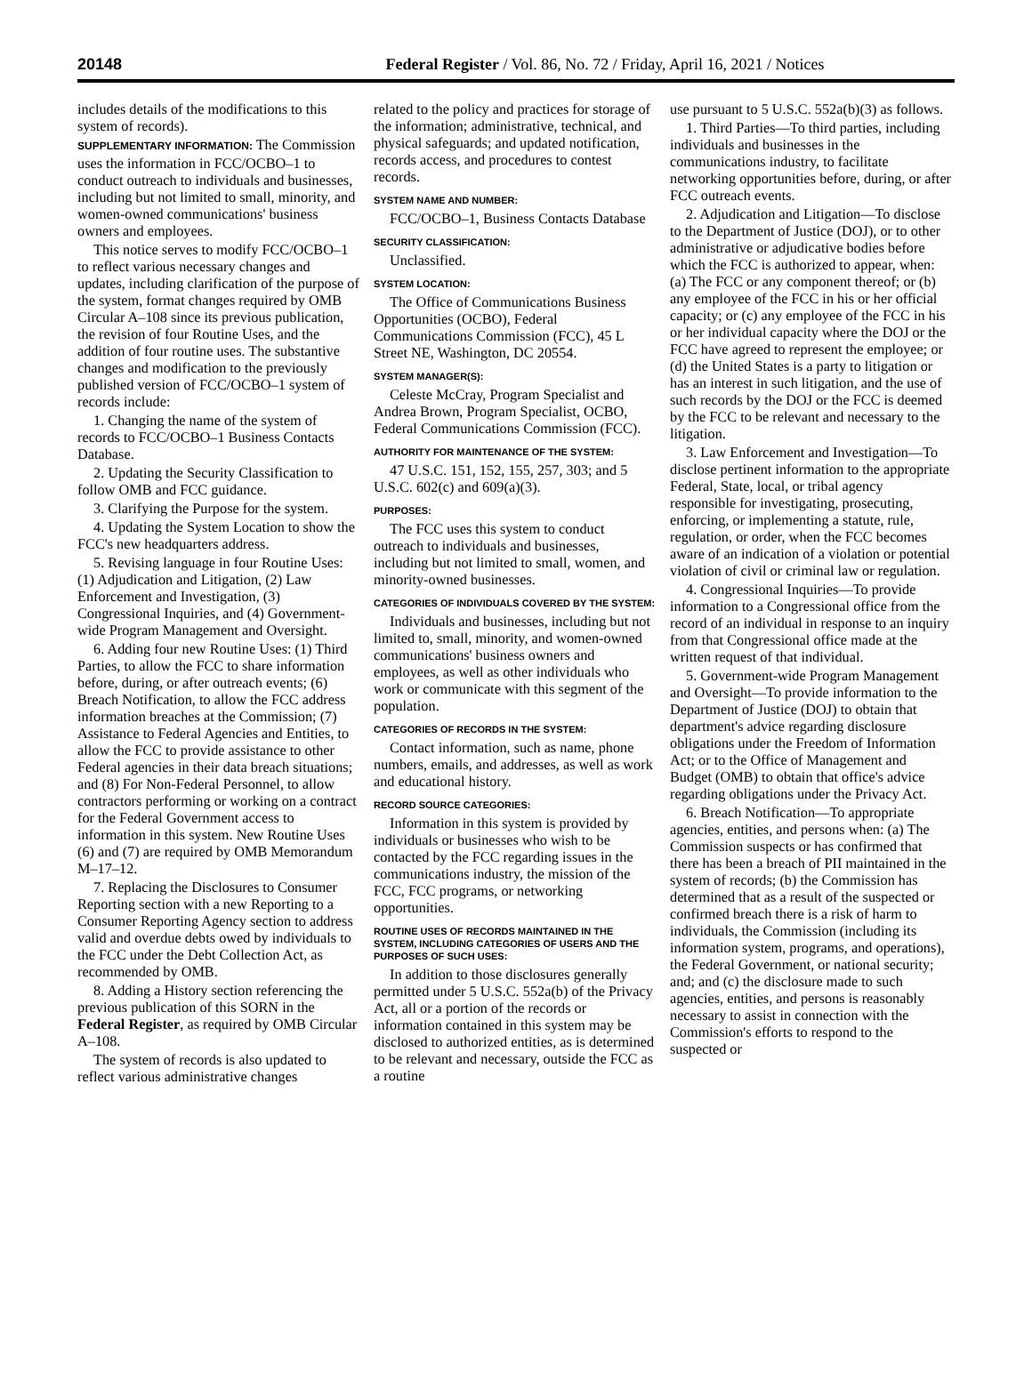20148 Federal Register / Vol. 86, No. 72 / Friday, April 16, 2021 / Notices
includes details of the modifications to this system of records).
SUPPLEMENTARY INFORMATION: The Commission uses the information in FCC/OCBO–1 to conduct outreach to individuals and businesses, including but not limited to small, minority, and women-owned communications' business owners and employees.
This notice serves to modify FCC/OCBO–1 to reflect various necessary changes and updates, including clarification of the purpose of the system, format changes required by OMB Circular A–108 since its previous publication, the revision of four Routine Uses, and the addition of four routine uses. The substantive changes and modification to the previously published version of FCC/OCBO–1 system of records include:
1. Changing the name of the system of records to FCC/OCBO–1 Business Contacts Database.
2. Updating the Security Classification to follow OMB and FCC guidance.
3. Clarifying the Purpose for the system.
4. Updating the System Location to show the FCC's new headquarters address.
5. Revising language in four Routine Uses: (1) Adjudication and Litigation, (2) Law Enforcement and Investigation, (3) Congressional Inquiries, and (4) Government-wide Program Management and Oversight.
6. Adding four new Routine Uses: (1) Third Parties, to allow the FCC to share information before, during, or after outreach events; (6) Breach Notification, to allow the FCC address information breaches at the Commission; (7) Assistance to Federal Agencies and Entities, to allow the FCC to provide assistance to other Federal agencies in their data breach situations; and (8) For Non-Federal Personnel, to allow contractors performing or working on a contract for the Federal Government access to information in this system. New Routine Uses (6) and (7) are required by OMB Memorandum M–17–12.
7. Replacing the Disclosures to Consumer Reporting section with a new Reporting to a Consumer Reporting Agency section to address valid and overdue debts owed by individuals to the FCC under the Debt Collection Act, as recommended by OMB.
8. Adding a History section referencing the previous publication of this SORN in the Federal Register, as required by OMB Circular A–108.
The system of records is also updated to reflect various administrative changes
related to the policy and practices for storage of the information; administrative, technical, and physical safeguards; and updated notification, records access, and procedures to contest records.
SYSTEM NAME AND NUMBER:
FCC/OCBO–1, Business Contacts Database
SECURITY CLASSIFICATION:
Unclassified.
SYSTEM LOCATION:
The Office of Communications Business Opportunities (OCBO), Federal Communications Commission (FCC), 45 L Street NE, Washington, DC 20554.
SYSTEM MANAGER(S):
Celeste McCray, Program Specialist and Andrea Brown, Program Specialist, OCBO, Federal Communications Commission (FCC).
AUTHORITY FOR MAINTENANCE OF THE SYSTEM:
47 U.S.C. 151, 152, 155, 257, 303; and 5 U.S.C. 602(c) and 609(a)(3).
PURPOSES:
The FCC uses this system to conduct outreach to individuals and businesses, including but not limited to small, women, and minority-owned businesses.
CATEGORIES OF INDIVIDUALS COVERED BY THE SYSTEM:
Individuals and businesses, including but not limited to, small, minority, and women-owned communications' business owners and employees, as well as other individuals who work or communicate with this segment of the population.
CATEGORIES OF RECORDS IN THE SYSTEM:
Contact information, such as name, phone numbers, emails, and addresses, as well as work and educational history.
RECORD SOURCE CATEGORIES:
Information in this system is provided by individuals or businesses who wish to be contacted by the FCC regarding issues in the communications industry, the mission of the FCC, FCC programs, or networking opportunities.
ROUTINE USES OF RECORDS MAINTAINED IN THE SYSTEM, INCLUDING CATEGORIES OF USERS AND THE PURPOSES OF SUCH USES:
In addition to those disclosures generally permitted under 5 U.S.C. 552a(b) of the Privacy Act, all or a portion of the records or information contained in this system may be disclosed to authorized entities, as is determined to be relevant and necessary, outside the FCC as a routine
use pursuant to 5 U.S.C. 552a(b)(3) as follows.
1. Third Parties—To third parties, including individuals and businesses in the communications industry, to facilitate networking opportunities before, during, or after FCC outreach events.
2. Adjudication and Litigation—To disclose to the Department of Justice (DOJ), or to other administrative or adjudicative bodies before which the FCC is authorized to appear, when: (a) The FCC or any component thereof; or (b) any employee of the FCC in his or her official capacity; or (c) any employee of the FCC in his or her individual capacity where the DOJ or the FCC have agreed to represent the employee; or (d) the United States is a party to litigation or has an interest in such litigation, and the use of such records by the DOJ or the FCC is deemed by the FCC to be relevant and necessary to the litigation.
3. Law Enforcement and Investigation—To disclose pertinent information to the appropriate Federal, State, local, or tribal agency responsible for investigating, prosecuting, enforcing, or implementing a statute, rule, regulation, or order, when the FCC becomes aware of an indication of a violation or potential violation of civil or criminal law or regulation.
4. Congressional Inquiries—To provide information to a Congressional office from the record of an individual in response to an inquiry from that Congressional office made at the written request of that individual.
5. Government-wide Program Management and Oversight—To provide information to the Department of Justice (DOJ) to obtain that department's advice regarding disclosure obligations under the Freedom of Information Act; or to the Office of Management and Budget (OMB) to obtain that office's advice regarding obligations under the Privacy Act.
6. Breach Notification—To appropriate agencies, entities, and persons when: (a) The Commission suspects or has confirmed that there has been a breach of PII maintained in the system of records; (b) the Commission has determined that as a result of the suspected or confirmed breach there is a risk of harm to individuals, the Commission (including its information system, programs, and operations), the Federal Government, or national security; and; and (c) the disclosure made to such agencies, entities, and persons is reasonably necessary to assist in connection with the Commission's efforts to respond to the suspected or